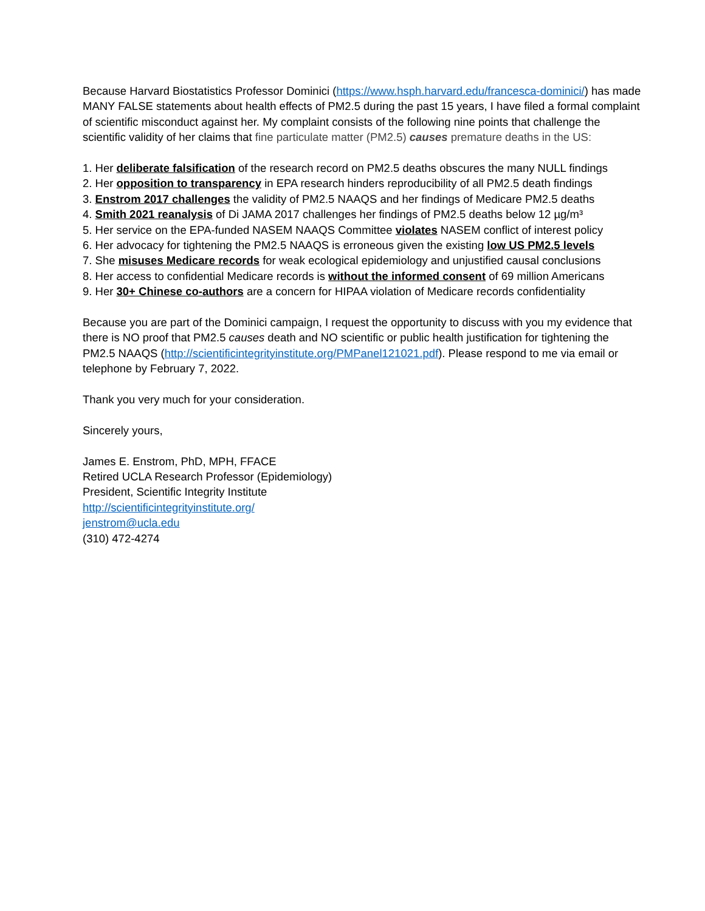Because Harvard Biostatistics Professor Dominici (https://www.hsph.harvard.edu/francesca-dominici/) has made MANY FALSE statements about health effects of PM2.5 during the past 15 years, I have filed a formal complaint of scientific misconduct against her. My complaint consists of the following nine points that challenge the scientific validity of her claims that fine particulate matter (PM2.5) causes premature deaths in the US:
1. Her deliberate falsification of the research record on PM2.5 deaths obscures the many NULL findings
2. Her opposition to transparency in EPA research hinders reproducibility of all PM2.5 death findings
3. Enstrom 2017 challenges the validity of PM2.5 NAAQS and her findings of Medicare PM2.5 deaths
4. Smith 2021 reanalysis of Di JAMA 2017 challenges her findings of PM2.5 deaths below 12 µg/m³
5. Her service on the EPA-funded NASEM NAAQS Committee violates NASEM conflict of interest policy
6. Her advocacy for tightening the PM2.5 NAAQS is erroneous given the existing low US PM2.5 levels
7. She misuses Medicare records for weak ecological epidemiology and unjustified causal conclusions
8. Her access to confidential Medicare records is without the informed consent of 69 million Americans
9. Her 30+ Chinese co-authors are a concern for HIPAA violation of Medicare records confidentiality
Because you are part of the Dominici campaign, I request the opportunity to discuss with you my evidence that there is NO proof that PM2.5 causes death and NO scientific or public health justification for tightening the PM2.5 NAAQS (http://scientificintegrityinstitute.org/PMPanel121021.pdf). Please respond to me via email or telephone by February 7, 2022.
Thank you very much for your consideration.
Sincerely yours,
James E. Enstrom, PhD, MPH, FFACE
Retired UCLA Research Professor (Epidemiology)
President, Scientific Integrity Institute
http://scientificintegrityinstitute.org/
jenstrom@ucla.edu
(310) 472-4274